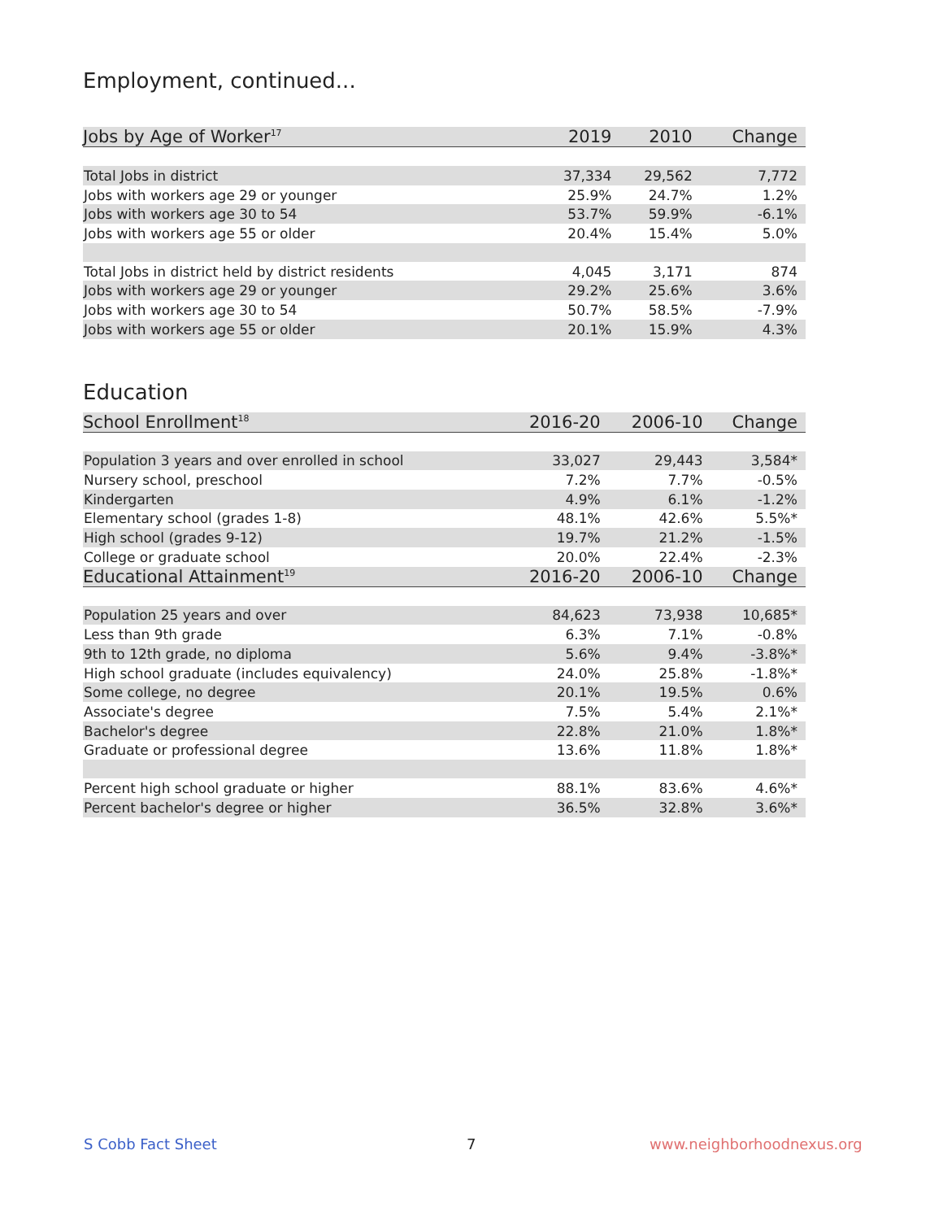Employment, continued...
| Jobs by Age of Worker<sup>17</sup> | 2019 | 2010 | Change |
| --- | --- | --- | --- |
| Total Jobs in district | 37,334 | 29,562 | 7,772 |
| Jobs with workers age 29 or younger | 25.9% | 24.7% | 1.2% |
| Jobs with workers age 30 to 54 | 53.7% | 59.9% | -6.1% |
| Jobs with workers age 55 or older | 20.4% | 15.4% | 5.0% |
| Total Jobs in district held by district residents | 4,045 | 3,171 | 874 |
| Jobs with workers age 29 or younger | 29.2% | 25.6% | 3.6% |
| Jobs with workers age 30 to 54 | 50.7% | 58.5% | -7.9% |
| Jobs with workers age 55 or older | 20.1% | 15.9% | 4.3% |
Education
| School Enrollment<sup>18</sup> | 2016-20 | 2006-10 | Change |
| --- | --- | --- | --- |
| Population 3 years and over enrolled in school | 33,027 | 29,443 | 3,584* |
| Nursery school, preschool | 7.2% | 7.7% | -0.5% |
| Kindergarten | 4.9% | 6.1% | -1.2% |
| Elementary school (grades 1-8) | 48.1% | 42.6% | 5.5%* |
| High school (grades 9-12) | 19.7% | 21.2% | -1.5% |
| College or graduate school | 20.0% | 22.4% | -2.3% |
| Educational Attainment<sup>19</sup> | 2016-20 | 2006-10 | Change |
| Population 25 years and over | 84,623 | 73,938 | 10,685* |
| Less than 9th grade | 6.3% | 7.1% | -0.8% |
| 9th to 12th grade, no diploma | 5.6% | 9.4% | -3.8%* |
| High school graduate (includes equivalency) | 24.0% | 25.8% | -1.8%* |
| Some college, no degree | 20.1% | 19.5% | 0.6% |
| Associate's degree | 7.5% | 5.4% | 2.1%* |
| Bachelor's degree | 22.8% | 21.0% | 1.8%* |
| Graduate or professional degree | 13.6% | 11.8% | 1.8%* |
| Percent high school graduate or higher | 88.1% | 83.6% | 4.6%* |
| Percent bachelor's degree or higher | 36.5% | 32.8% | 3.6%* |
S Cobb Fact Sheet 7 www.neighborhoodnexus.org